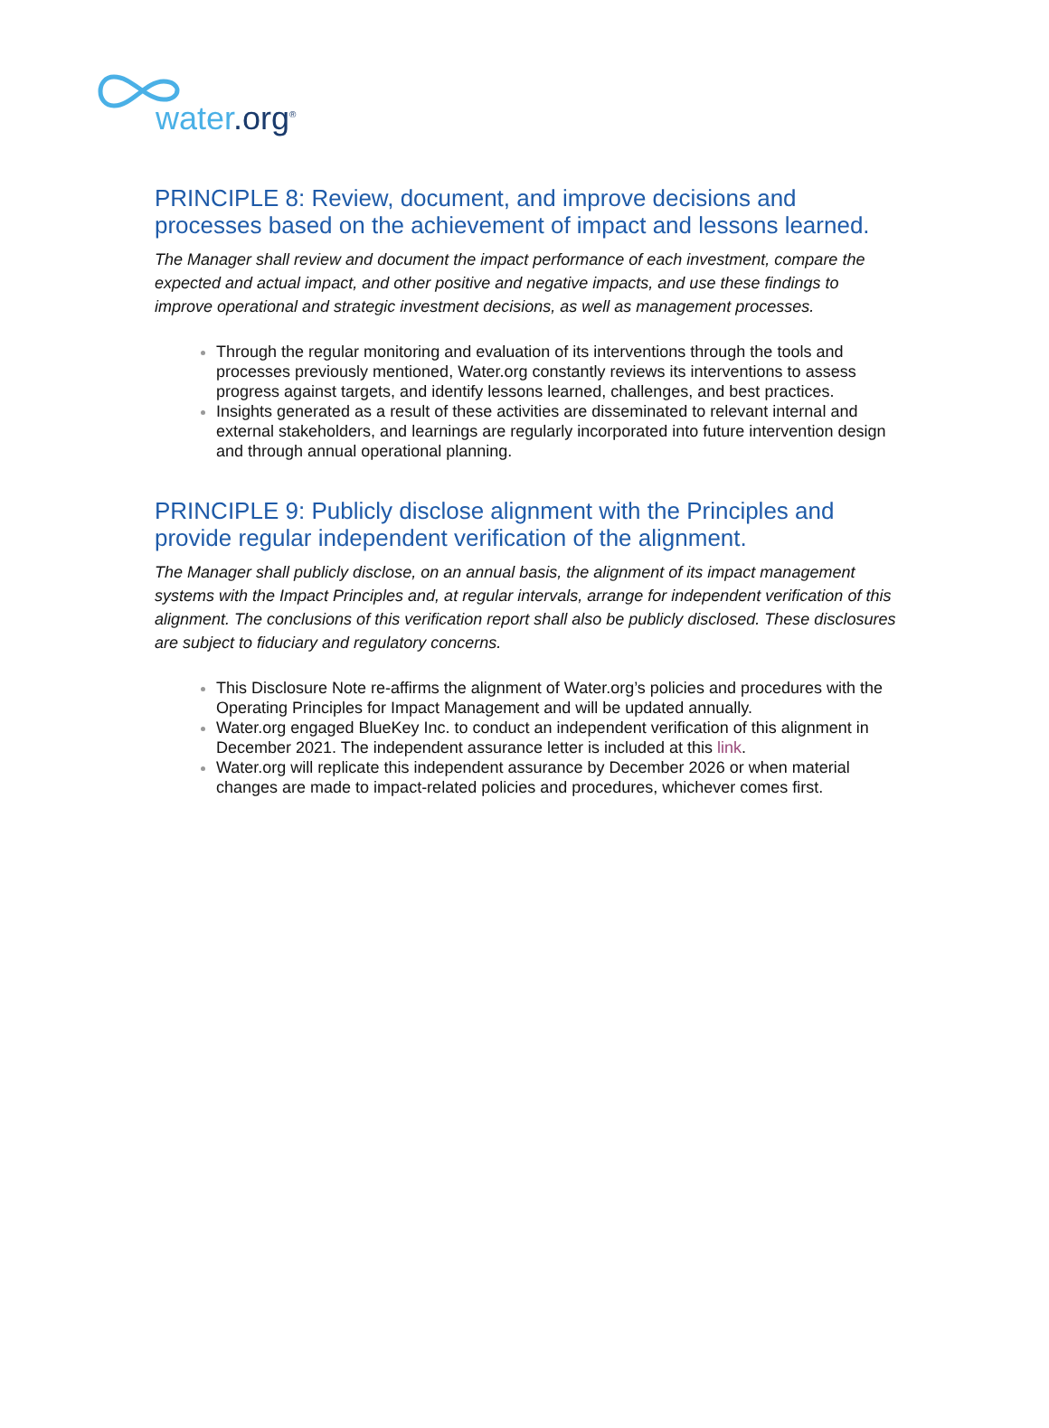water.org<sup>®</sup>
PRINCIPLE 8: Review, document, and improve decisions and processes based on the achievement of impact and lessons learned.
The Manager shall review and document the impact performance of each investment, compare the expected and actual impact, and other positive and negative impacts, and use these findings to improve operational and strategic investment decisions, as well as management processes.
Through the regular monitoring and evaluation of its interventions through the tools and processes previously mentioned, Water.org constantly reviews its interventions to assess progress against targets, and identify lessons learned, challenges, and best practices.
Insights generated as a result of these activities are disseminated to relevant internal and external stakeholders, and learnings are regularly incorporated into future intervention design and through annual operational planning.
PRINCIPLE 9: Publicly disclose alignment with the Principles and provide regular independent verification of the alignment.
The Manager shall publicly disclose, on an annual basis, the alignment of its impact management systems with the Impact Principles and, at regular intervals, arrange for independent verification of this alignment. The conclusions of this verification report shall also be publicly disclosed. These disclosures are subject to fiduciary and regulatory concerns.
This Disclosure Note re-affirms the alignment of Water.org’s policies and procedures with the Operating Principles for Impact Management and will be updated annually.
Water.org engaged BlueKey Inc. to conduct an independent verification of this alignment in December 2021. The independent assurance letter is included at this link.
Water.org will replicate this independent assurance by December 2026 or when material changes are made to impact-related policies and procedures, whichever comes first.